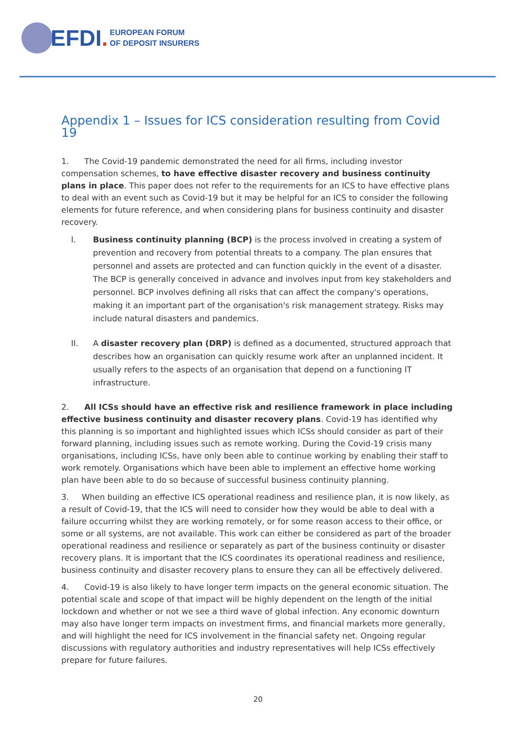EFDI.
EUROPEAN FORUM
OF DEPOSIT INSURERS
Appendix 1 – Issues for ICS consideration resulting from Covid 19
1. The Covid-19 pandemic demonstrated the need for all firms, including investor compensation schemes, to have effective disaster recovery and business continuity plans in place. This paper does not refer to the requirements for an ICS to have effective plans to deal with an event such as Covid-19 but it may be helpful for an ICS to consider the following elements for future reference, and when considering plans for business continuity and disaster recovery.
I. Business continuity planning (BCP) is the process involved in creating a system of prevention and recovery from potential threats to a company. The plan ensures that personnel and assets are protected and can function quickly in the event of a disaster. The BCP is generally conceived in advance and involves input from key stakeholders and personnel. BCP involves defining all risks that can affect the company's operations, making it an important part of the organisation's risk management strategy. Risks may include natural disasters and pandemics.
II. A disaster recovery plan (DRP) is defined as a documented, structured approach that describes how an organisation can quickly resume work after an unplanned incident. It usually refers to the aspects of an organisation that depend on a functioning IT infrastructure.
2. All ICSs should have an effective risk and resilience framework in place including effective business continuity and disaster recovery plans. Covid-19 has identified why this planning is so important and highlighted issues which ICSs should consider as part of their forward planning, including issues such as remote working. During the Covid-19 crisis many organisations, including ICSs, have only been able to continue working by enabling their staff to work remotely. Organisations which have been able to implement an effective home working plan have been able to do so because of successful business continuity planning.
3. When building an effective ICS operational readiness and resilience plan, it is now likely, as a result of Covid-19, that the ICS will need to consider how they would be able to deal with a failure occurring whilst they are working remotely, or for some reason access to their office, or some or all systems, are not available. This work can either be considered as part of the broader operational readiness and resilience or separately as part of the business continuity or disaster recovery plans. It is important that the ICS coordinates its operational readiness and resilience, business continuity and disaster recovery plans to ensure they can all be effectively delivered.
4. Covid-19 is also likely to have longer term impacts on the general economic situation. The potential scale and scope of that impact will be highly dependent on the length of the initial lockdown and whether or not we see a third wave of global infection. Any economic downturn may also have longer term impacts on investment firms, and financial markets more generally, and will highlight the need for ICS involvement in the financial safety net. Ongoing regular discussions with regulatory authorities and industry representatives will help ICSs effectively prepare for future failures.
20